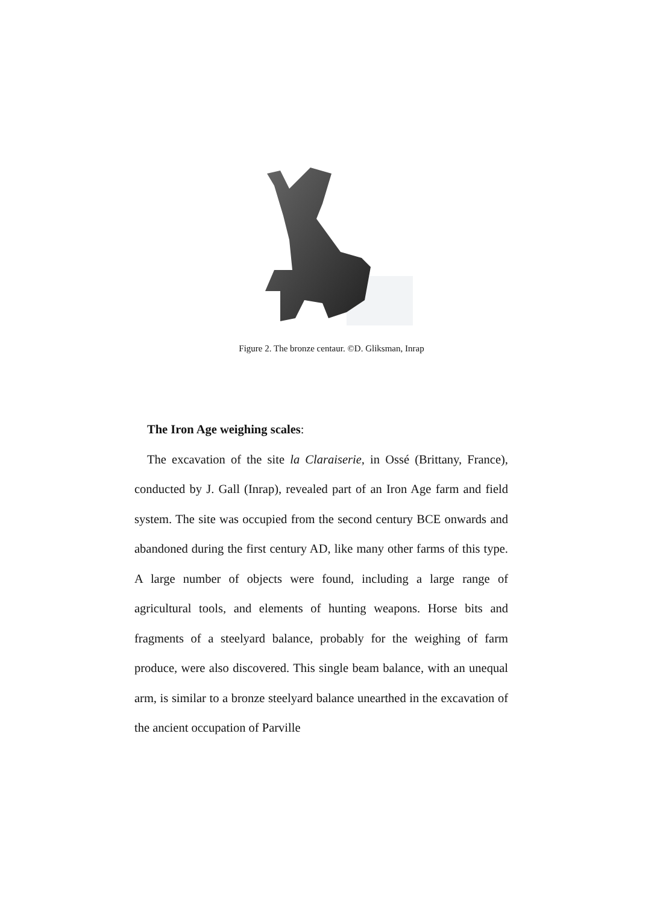Figure 2. The bronze centaur. ©D. Gliksman, Inrap
The Iron Age weighing scales:
The excavation of the site la Claraiserie, in Ossé (Brittany, France), conducted by J. Gall (Inrap), revealed part of an Iron Age farm and field system. The site was occupied from the second century BCE onwards and abandoned during the first century AD, like many other farms of this type. A large number of objects were found, including a large range of agricultural tools, and elements of hunting weapons. Horse bits and fragments of a steelyard balance, probably for the weighing of farm produce, were also discovered. This single beam balance, with an unequal arm, is similar to a bronze steelyard balance unearthed in the excavation of the ancient occupation of Parville